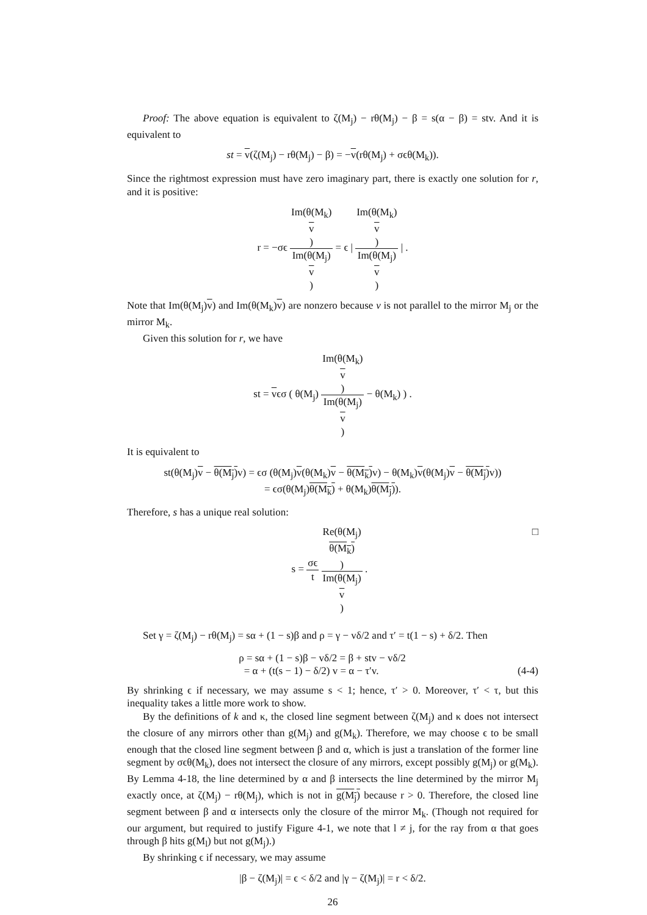Proof: The above equation is equivalent to ζ(M<sub>j</sub>) − rθ(M<sub>j</sub>) − β = s(α − β) = stv. And it is equivalent to
st = v(ζ(M<sub>j</sub>) − rθ(M<sub>j</sub>) − β) = −v(rθ(M<sub>j</sub>) + σϵθ(M<sub>k</sub>)).
Since the rightmost expression must have zero imaginary part, there is exactly one solution for r, and it is positive:
r = −σϵ Im(θ(M<sub>k</sub>)
v) Im(θ(M<sub>j</sub>)
v) = ϵ | Im(θ(M<sub>k</sub>)
v) Im(θ(M<sub>j</sub>)
v) | .
Note that Im(θ(M<sub>j</sub>)v) and Im(θ(M<sub>k</sub>)v) are nonzero because v is not parallel to the mirror M<sub>j</sub> or the mirror M<sub>k</sub>.
Given this solution for r, we have
st = vϵσ ( θ(M<sub>j</sub>) Im(θ(M<sub>k</sub>)
v) Im(θ(M<sub>j</sub>)
v) − θ(M<sub>k</sub>) ) .
It is equivalent to
st(θ(M<sub>j</sub>)v − θ(M<sub>j</sub>) v) = ϵσ (θ(M<sub>j</sub>)v(θ(M<sub>k</sub>)v − θ(M<sub>k</sub>) v) − θ(M<sub>k</sub>)v(θ(M<sub>j</sub>)v − θ(M<sub>j</sub>) v))
= ϵσ(θ(M<sub>j</sub>)θ(M<sub>k</sub>) + θ(M<sub>k</sub>)θ(M<sub>j</sub>)).
Therefore, s has a unique real solution:
s = σϵ t Re(θ(M<sub>j</sub>)
θ(M<sub>k</sub>)) Im(θ(M<sub>j</sub>)
v) . □
Set γ = ζ(M<sub>j</sub>) − rθ(M<sub>j</sub>) = sα + (1 − s)β and ρ = γ − vδ/2 and τ′ = t(1 − s) + δ/2. Then
ρ = sα + (1 − s)β − vδ/2 = β + stv − vδ/2
= α + (t(s − 1) − δ/2) v = α − τ′v. (4-4)
By shrinking ϵ if necessary, we may assume s < 1; hence, τ′ > 0. Moreover, τ′ < τ, but this inequality takes a little more work to show.
By the definitions of k and κ, the closed line segment between ζ(M<sub>j</sub>) and κ does not intersect the closure of any mirrors other than g(M<sub>j</sub>) and g(M<sub>k</sub>). Therefore, we may choose ϵ to be small enough that the closed line segment between β and α, which is just a translation of the former line segment by σϵθ(M<sub>k</sub>), does not intersect the closure of any mirrors, except possibly g(M<sub>j</sub>) or g(M<sub>k</sub>). By Lemma 4-18, the line determined by α and β intersects the line determined by the mirror M<sub>j</sub> exactly once, at ζ(M<sub>j</sub>) − rθ(M<sub>j</sub>), which is not in g(M<sub>j</sub>) because r > 0. Therefore, the closed line segment between β and α intersects only the closure of the mirror M<sub>k</sub>. (Though not required for our argument, but required to justify Figure 4-1, we note that l ≠ j, for the ray from α that goes through β hits g(M<sub>l</sub>) but not g(M<sub>j</sub>).)
By shrinking ϵ if necessary, we may assume
|β − ζ(M<sub>j</sub>)| = ϵ < δ/2 and |γ − ζ(M<sub>j</sub>)| = r < δ/2.
26